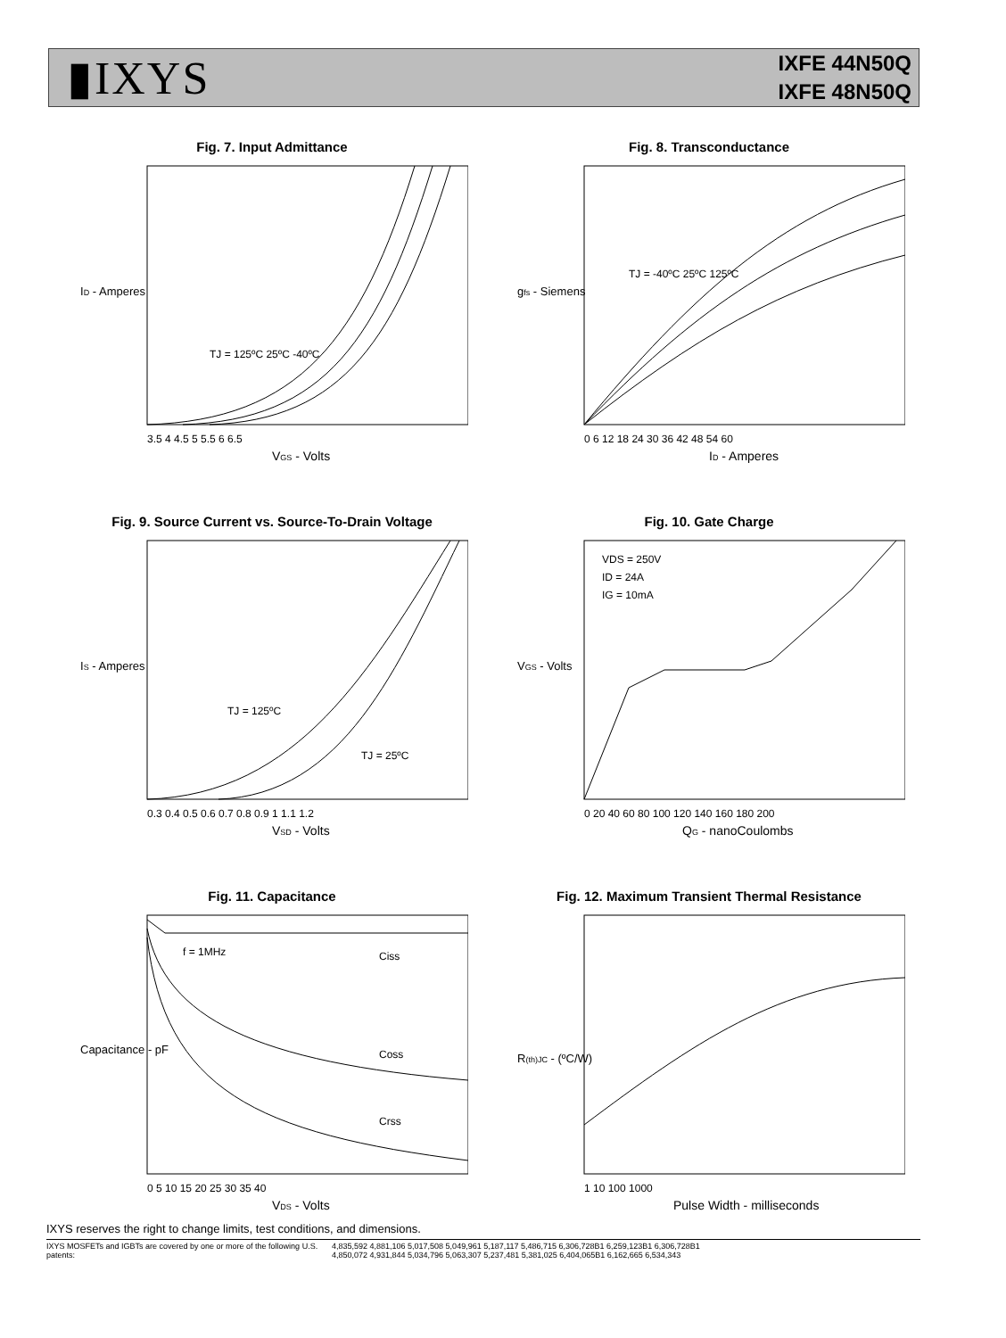▮IXYS
IXFE 44N50Q
IXFE 48N50Q
Fig. 7. Input Admittance
ID - Amperes
TJ = 125ºC 25ºC -40ºC
3.5 4 4.5 5 5.5 6 6.5
VGS - Volts
Fig. 8. Transconductance
gfs - Siemens
TJ = -40ºC 25ºC 125ºC
0 6 12 18 24 30 36 42 48 54 60
ID - Amperes
Fig. 9. Source Current vs. Source-To-Drain Voltage
IS - Amperes
TJ = 125ºC
TJ = 25ºC
0.3 0.4 0.5 0.6 0.7 0.8 0.9 1 1.1 1.2
VSD - Volts
Fig. 10. Gate Charge
VGS - Volts
VDS = 250V
ID = 24A
IG = 10mA
0 20 40 60 80 100 120 140 160 180 200
QG - nanoCoulombs
Fig. 11. Capacitance
Capacitance - pF
f = 1MHz
Ciss
Coss
Crss
0 5 10 15 20 25 30 35 40
VDS - Volts
Fig. 12. Maximum Transient Thermal Resistance
R(th)JC - (ºC/W)
1 10 100 1000
Pulse Width - milliseconds
IXYS reserves the right to change limits, test conditions, and dimensions.
IXYS MOSFETs and IGBTs are covered by one or more of the following U.S. patents:
4,835,592 4,881,106 5,017,508 5,049,961 5,187,117 5,486,715 6,306,728B1 6,259,123B1 6,306,728B1
4,850,072 4,931,844 5,034,796 5,063,307 5,237,481 5,381,025 6,404,065B1 6,162,665 6,534,343